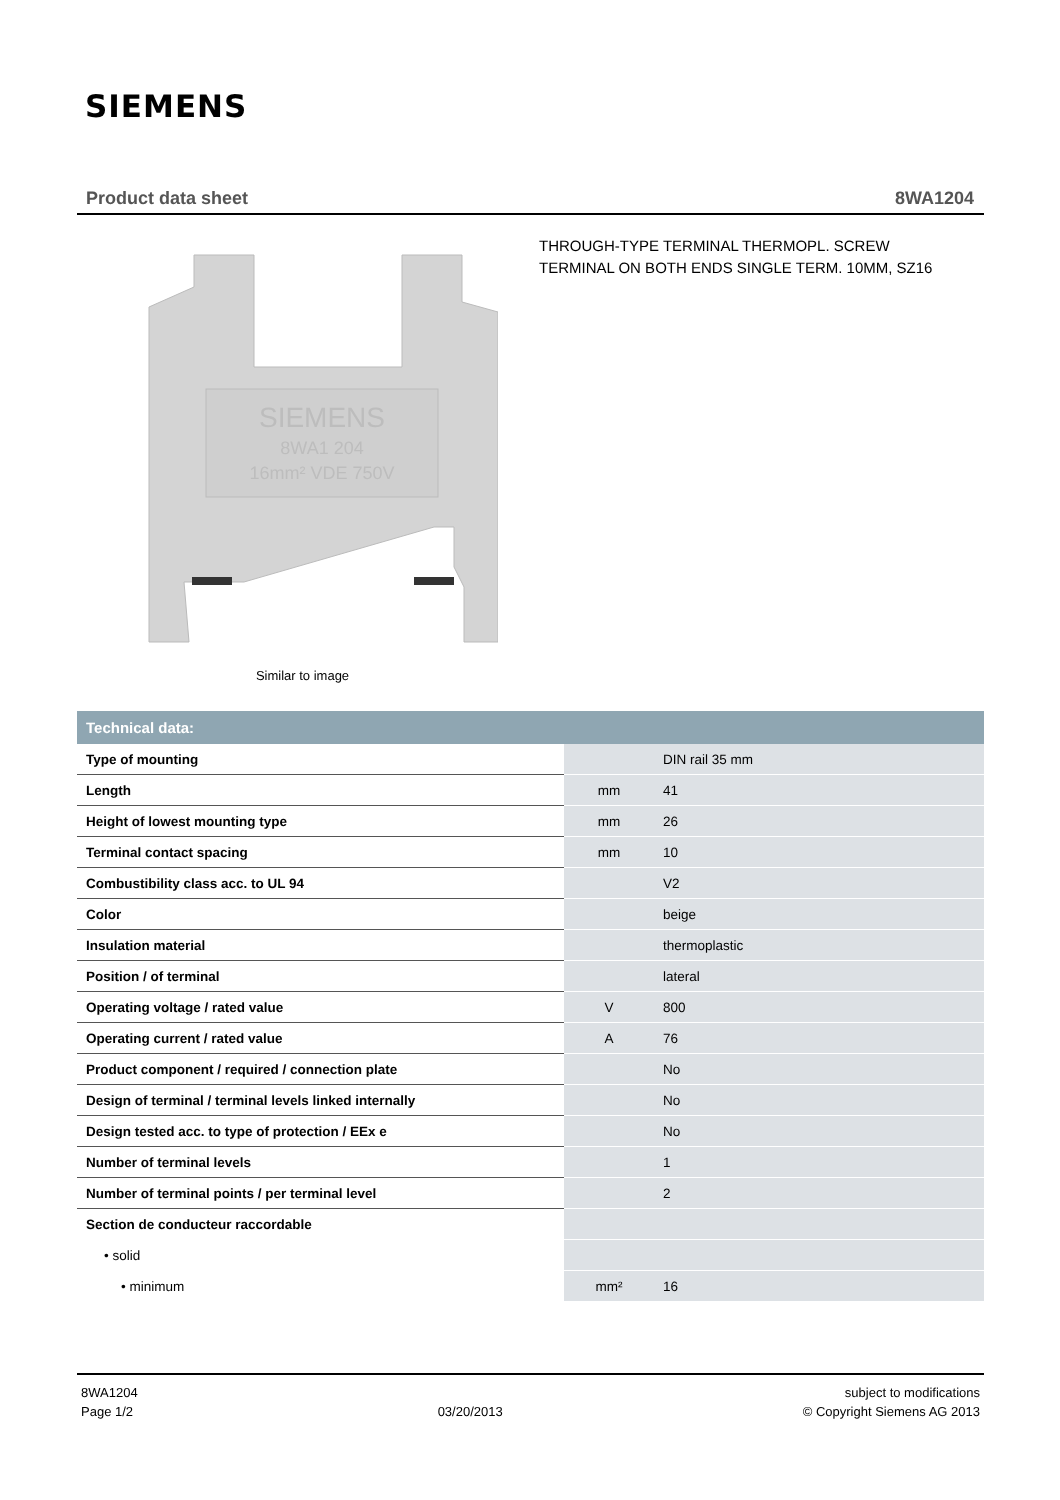SIEMENS
Product data sheet 8WA1204
SIEMENS
8WA1 204
16mm² VDE 750V
Similar to image
THROUGH-TYPE TERMINAL THERMOPL. SCREW TERMINAL ON BOTH ENDS SINGLE TERM. 10MM, SZ16
| Technical data: | | |
| --- | --- | --- |
| Type of mounting | | DIN rail 35 mm |
| Length | mm | 41 |
| Height of lowest mounting type | mm | 26 |
| Terminal contact spacing | mm | 10 |
| Combustibility class acc. to UL 94 | | V2 |
| Color | | beige |
| Insulation material | | thermoplastic |
| Position / of terminal | | lateral |
| Operating voltage / rated value | V | 800 |
| Operating current / rated value | A | 76 |
| Product component / required / connection plate | | No |
| Design of terminal / terminal levels linked internally | | No |
| Design tested acc. to type of protection / EEx e | | No |
| Number of terminal levels | | 1 |
| Number of terminal points / per terminal level | | 2 |
| Section de conducteur raccordable | | |
| • solid | | |
| • minimum | mm² | 16 |
8WA1204
Page 1/2
03/20/2013 subject to modifications
© Copyright Siemens AG 2013